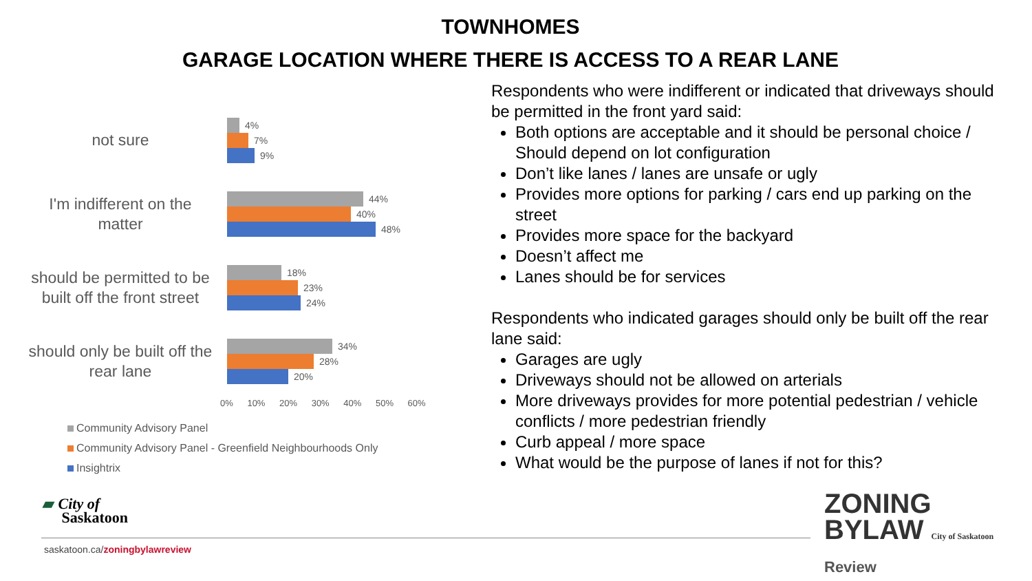TOWNHOMES
GARAGE LOCATION WHERE THERE IS ACCESS TO A REAR LANE
not sure
4%
7%
9%
I'm indifferent on the matter
44%
40%
48%
should be permitted to be built off the front street
18%
23%
24%
should only be built off the rear lane
34%
28%
20%
0% 10% 20% 30% 40% 50% 60%
Community Advisory Panel
Community Advisory Panel - Greenfield Neighbourhoods Only
Insightrix
Respondents who were indifferent or indicated that driveways should be permitted in the front yard said:
Both options are acceptable and it should be personal choice / Should depend on lot configuration
Don’t like lanes / lanes are unsafe or ugly
Provides more options for parking / cars end up parking on the street
Provides more space for the backyard
Doesn’t affect me
Lanes should be for services
Respondents who indicated garages should only be built off the rear lane said:
Garages are ugly
Driveways should not be allowed on arterials
More driveways provides for more potential pedestrian / vehicle conflicts / more pedestrian friendly
Curb appeal / more space
What would be the purpose of lanes if not for this?
▰ City of
Saskatoon
saskatoon.ca/zoningbylawreview
ZONING
BYLAW City of Saskatoon
Review